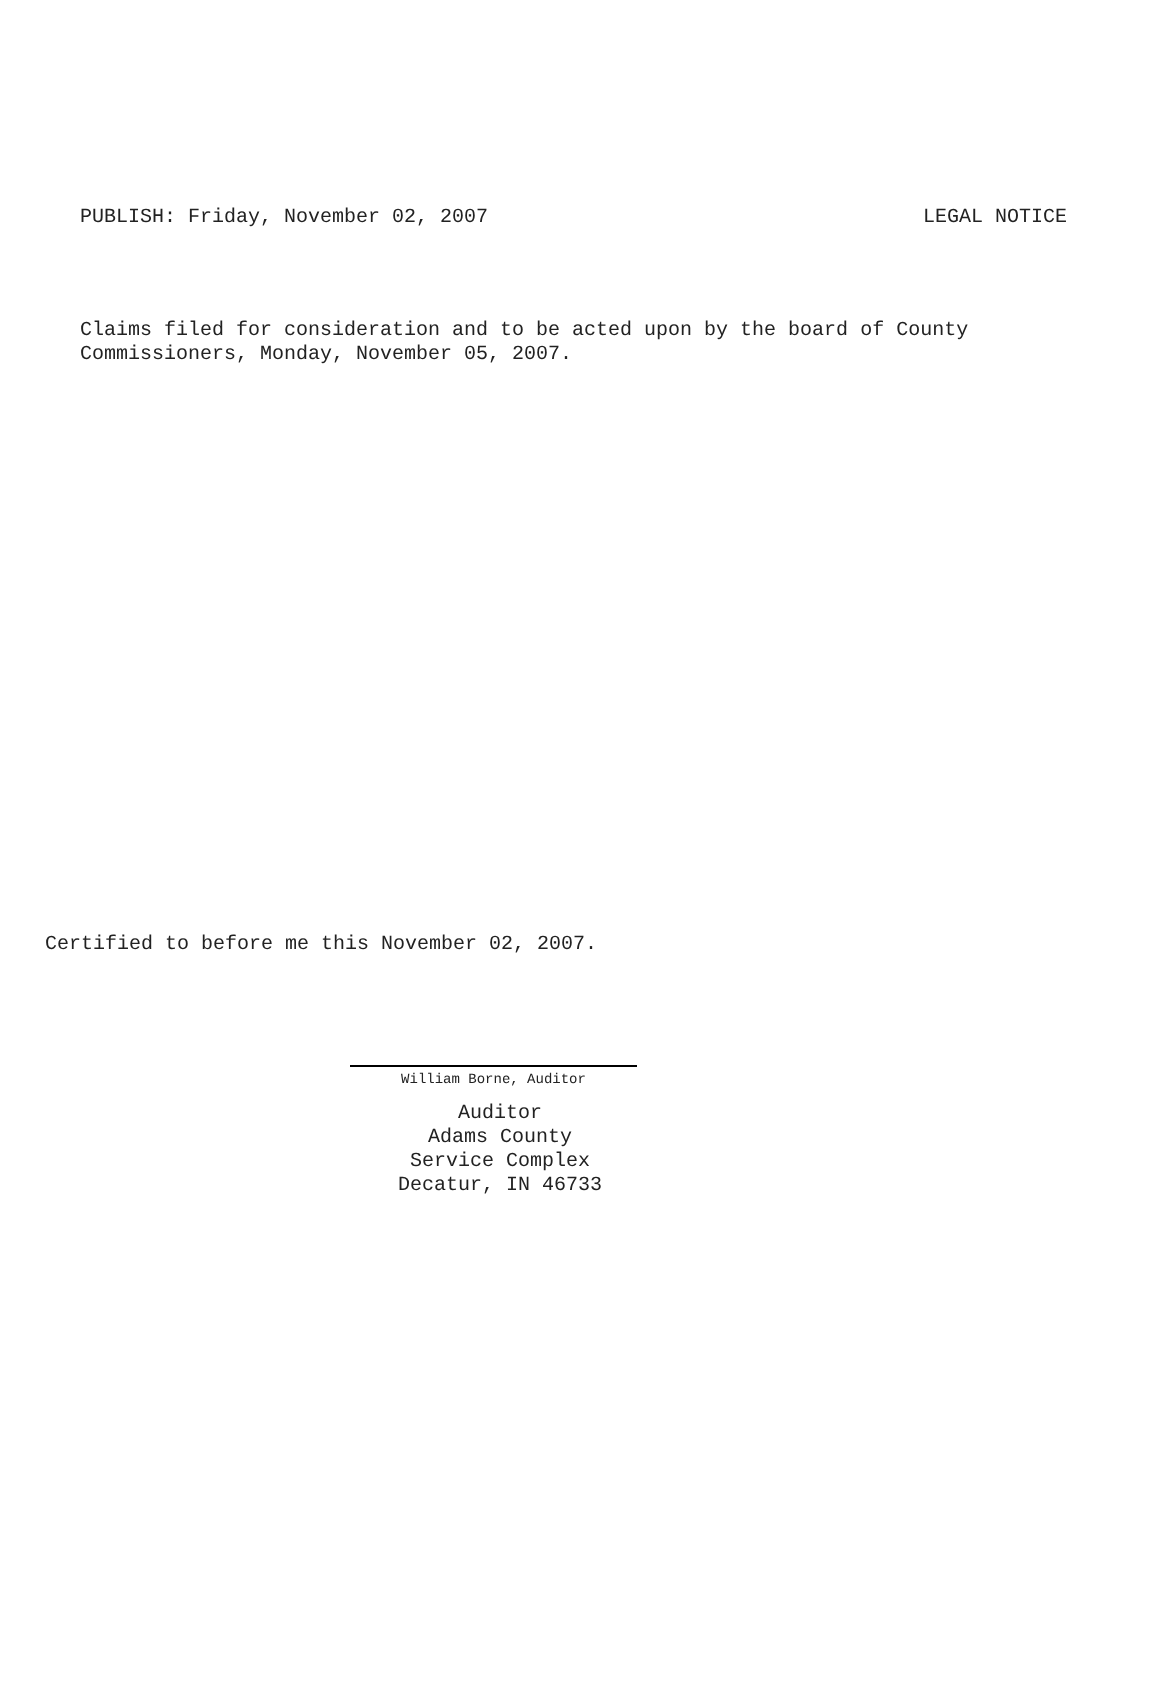PUBLISH: Friday, November 02, 2007 LEGAL NOTICE
Claims filed for consideration and to be acted upon by the board of County
Commissioners, Monday, November 05, 2007.
Certified to before me this November 02, 2007.
William Borne, Auditor
Auditor
Adams County
Service Complex
Decatur, IN 46733